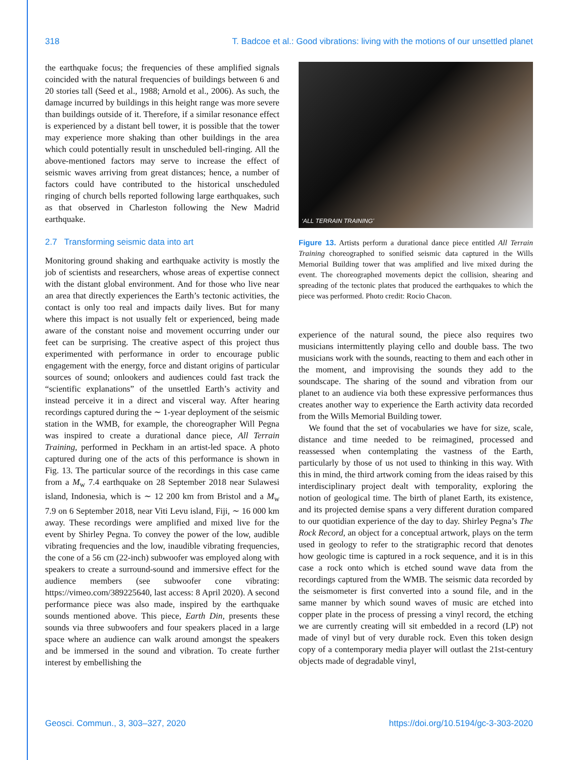318 T. Badcoe et al.: Good vibrations: living with the motions of our unsettled planet
the earthquake focus; the frequencies of these amplified signals coincided with the natural frequencies of buildings between 6 and 20 stories tall (Seed et al., 1988; Arnold et al., 2006). As such, the damage incurred by buildings in this height range was more severe than buildings outside of it. Therefore, if a similar resonance effect is experienced by a distant bell tower, it is possible that the tower may experience more shaking than other buildings in the area which could potentially result in unscheduled bell-ringing. All the above-mentioned factors may serve to increase the effect of seismic waves arriving from great distances; hence, a number of factors could have contributed to the historical unscheduled ringing of church bells reported following large earthquakes, such as that observed in Charleston following the New Madrid earthquake.
2.7 Transforming seismic data into art
Monitoring ground shaking and earthquake activity is mostly the job of scientists and researchers, whose areas of expertise connect with the distant global environment. And for those who live near an area that directly experiences the Earth’s tectonic activities, the contact is only too real and impacts daily lives. But for many where this impact is not usually felt or experienced, being made aware of the constant noise and movement occurring under our feet can be surprising. The creative aspect of this project thus experimented with performance in order to encourage public engagement with the energy, force and distant origins of particular sources of sound; onlookers and audiences could fast track the “scientific explanations” of the unsettled Earth’s activity and instead perceive it in a direct and visceral way. After hearing recordings captured during the ∼ 1-year deployment of the seismic station in the WMB, for example, the choreographer Will Pegna was inspired to create a durational dance piece, All Terrain Training, performed in Peckham in an artist-led space. A photo captured during one of the acts of this performance is shown in Fig. 13. The particular source of the recordings in this case came from a M<sub>w</sub> 7.4 earthquake on 28 September 2018 near Sulawesi island, Indonesia, which is ∼ 12 200 km from Bristol and a M<sub>w</sub> 7.9 on 6 September 2018, near Viti Levu island, Fiji, ∼ 16 000 km away. These recordings were amplified and mixed live for the event by Shirley Pegna. To convey the power of the low, audible vibrating frequencies and the low, inaudible vibrating frequencies, the cone of a 56 cm (22-inch) subwoofer was employed along with speakers to create a surround-sound and immersive effect for the audience members (see subwoofer cone vibrating: https://vimeo.com/389225640, last access: 8 April 2020). A second performance piece was also made, inspired by the earthquake sounds mentioned above. This piece, Earth Din, presents these sounds via three subwoofers and four speakers placed in a large space where an audience can walk around amongst the speakers and be immersed in the sound and vibration. To create further interest by embellishing the
‘ALL TERRAIN TRAINING’
Figure 13. Artists perform a durational dance piece entitled All Terrain Training choreographed to sonified seismic data captured in the Wills Memorial Building tower that was amplified and live mixed during the event. The choreographed movements depict the collision, shearing and spreading of the tectonic plates that produced the earthquakes to which the piece was performed. Photo credit: Rocio Chacon.
experience of the natural sound, the piece also requires two musicians intermittently playing cello and double bass. The two musicians work with the sounds, reacting to them and each other in the moment, and improvising the sounds they add to the soundscape. The sharing of the sound and vibration from our planet to an audience via both these expressive performances thus creates another way to experience the Earth activity data recorded from the Wills Memorial Building tower.
We found that the set of vocabularies we have for size, scale, distance and time needed to be reimagined, processed and reassessed when contemplating the vastness of the Earth, particularly by those of us not used to thinking in this way. With this in mind, the third artwork coming from the ideas raised by this interdisciplinary project dealt with temporality, exploring the notion of geological time. The birth of planet Earth, its existence, and its projected demise spans a very different duration compared to our quotidian experience of the day to day. Shirley Pegna’s The Rock Record, an object for a conceptual artwork, plays on the term used in geology to refer to the stratigraphic record that denotes how geologic time is captured in a rock sequence, and it is in this case a rock onto which is etched sound wave data from the recordings captured from the WMB. The seismic data recorded by the seismometer is first converted into a sound file, and in the same manner by which sound waves of music are etched into copper plate in the process of pressing a vinyl record, the etching we are currently creating will sit embedded in a record (LP) not made of vinyl but of very durable rock. Even this token design copy of a contemporary media player will outlast the 21st-century objects made of degradable vinyl,
Geosci. Commun., 3, 303–327, 2020 https://doi.org/10.5194/gc-3-303-2020